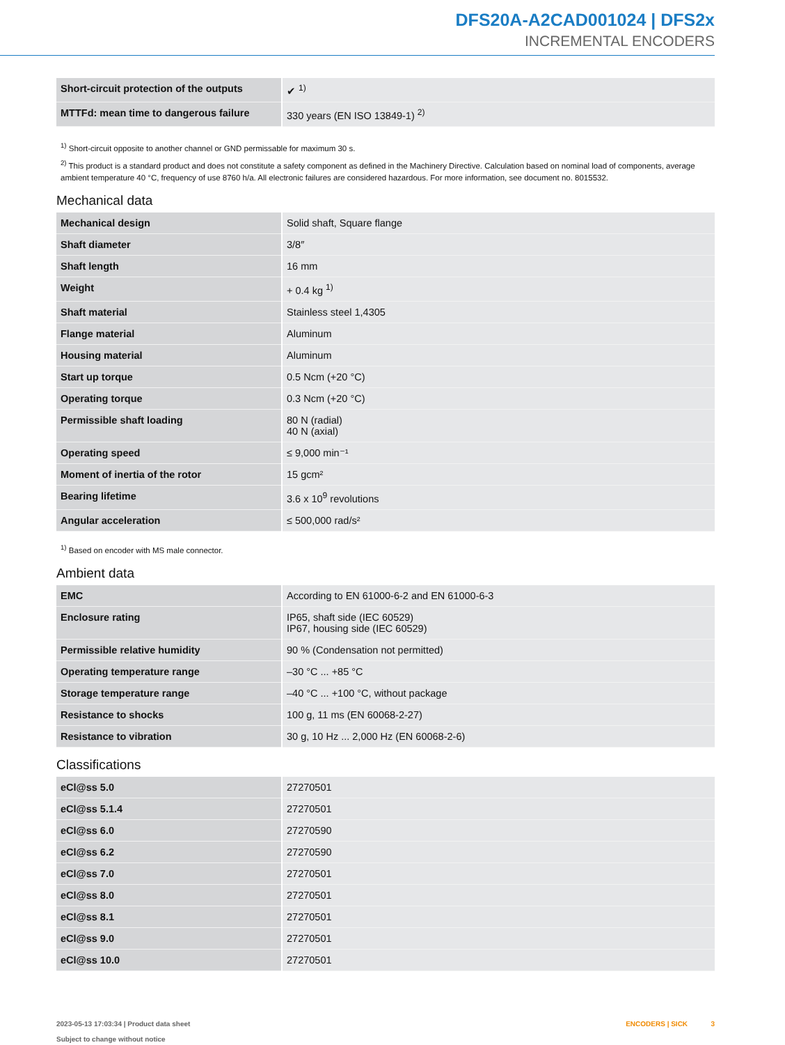DFS20A-A2CAD001024 | DFS2x
INCREMENTAL ENCODERS
| Short-circuit protection of the outputs | ✔ <sup>1)</sup> |
| MTTFd: mean time to dangerous failure | 330 years (EN ISO 13849-1) <sup>2)</sup> |
<sup>1)</sup> Short-circuit opposite to another channel or GND permissable for maximum 30 s.
<sup>2)</sup> This product is a standard product and does not constitute a safety component as defined in the Machinery Directive. Calculation based on nominal load of com­ponents, average ambient temperature 40 °C, frequency of use 8760 h/a. All electronic failures are considered hazardous. For more information, see document no. 8015532.
Mechanical data
| Mechanical design | Solid shaft, Square flange |
| Shaft diameter | 3/8″ |
| Shaft length | 16 mm |
| Weight | + 0.4 kg <sup>1)</sup> |
| Shaft material | Stainless steel 1,4305 |
| Flange material | Aluminum |
| Housing material | Aluminum |
| Start up torque | 0.5 Ncm (+20 °C) |
| Operating torque | 0.3 Ncm (+20 °C) |
| Permissible shaft loading | 80 N (radial) 40 N (axial) |
| Operating speed | ≤ 9,000 min⁻¹ |
| Moment of inertia of the rotor | 15 gcm² |
| Bearing lifetime | 3.6 x 10<sup>9</sup> revolutions |
| Angular acceleration | ≤ 500,000 rad/s² |
<sup>1)</sup> Based on encoder with MS male connector.
Ambient data
| EMC | According to EN 61000-6-2 and EN 61000-6-3 |
| Enclosure rating | IP65, shaft side (IEC 60529) IP67, housing side (IEC 60529) |
| Permissible relative humidity | 90 % (Condensation not permitted) |
| Operating temperature range | –30 °C ... +85 °C |
| Storage temperature range | –40 °C ... +100 °C, without package |
| Resistance to shocks | 100 g, 11 ms (EN 60068-2-27) |
| Resistance to vibration | 30 g, 10 Hz ... 2,000 Hz (EN 60068-2-6) |
Classifications
| eCl@ss 5.0 | 27270501 |
| eCl@ss 5.1.4 | 27270501 |
| eCl@ss 6.0 | 27270590 |
| eCl@ss 6.2 | 27270590 |
| eCl@ss 7.0 | 27270501 |
| eCl@ss 8.0 | 27270501 |
| eCl@ss 8.1 | 27270501 |
| eCl@ss 9.0 | 27270501 |
| eCl@ss 10.0 | 27270501 |
2023-05-13 17:03:34 | Product data sheet
Subject to change without notice
ENCODERS | SICK 3